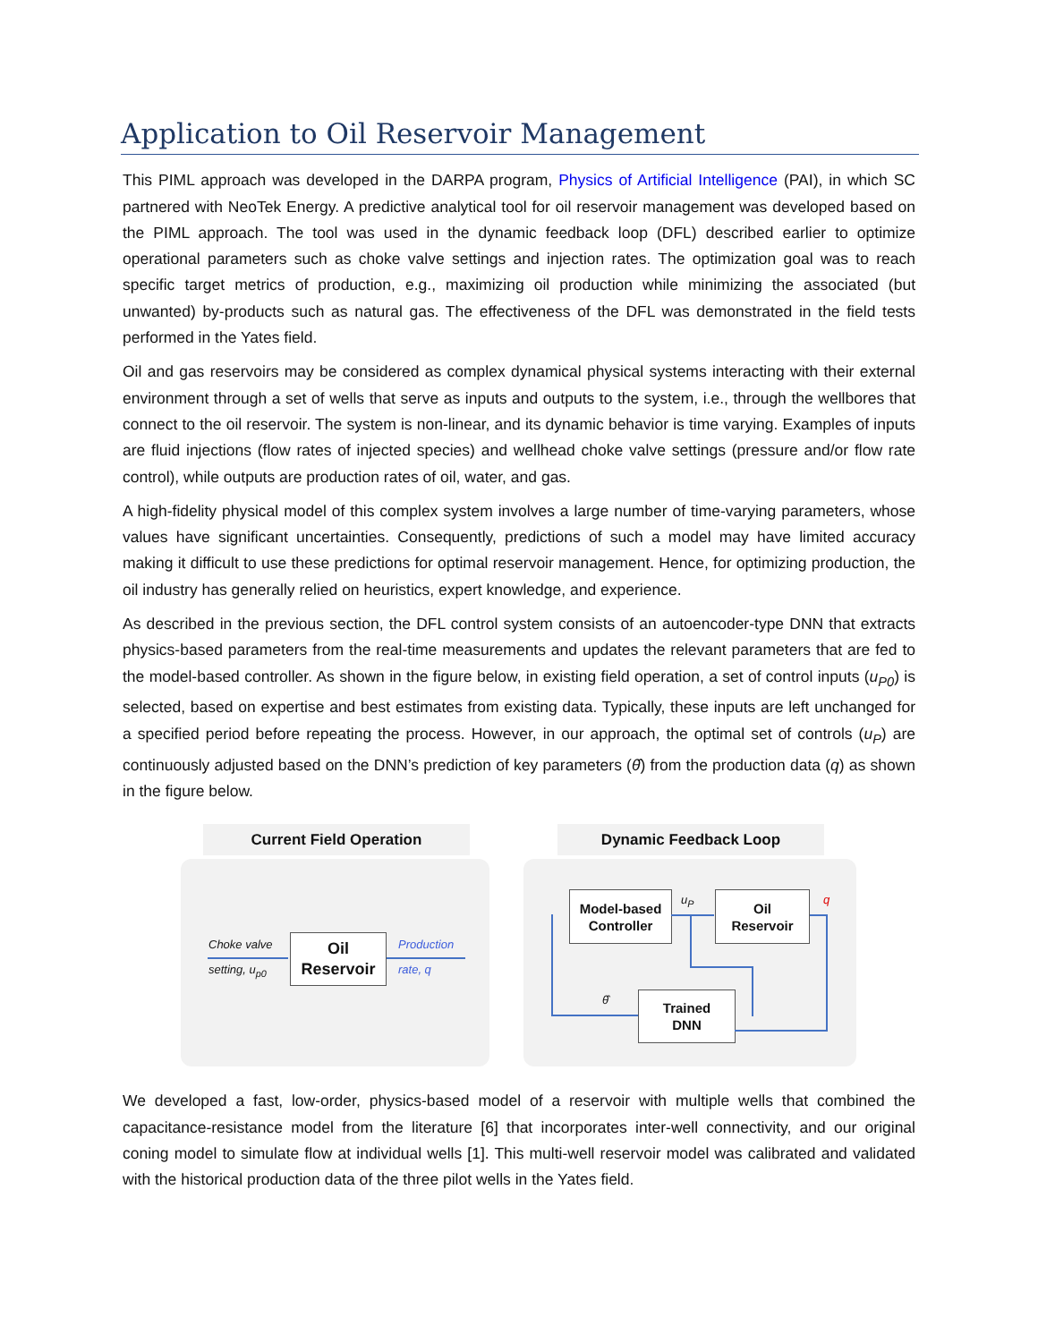Application to Oil Reservoir Management
This PIML approach was developed in the DARPA program, Physics of Artificial Intelligence (PAI), in which SC partnered with NeoTek Energy. A predictive analytical tool for oil reservoir management was developed based on the PIML approach. The tool was used in the dynamic feedback loop (DFL) described earlier to optimize operational parameters such as choke valve settings and injection rates. The optimization goal was to reach specific target metrics of production, e.g., maximizing oil production while minimizing the associated (but unwanted) by-products such as natural gas. The effectiveness of the DFL was demonstrated in the field tests performed in the Yates field.
Oil and gas reservoirs may be considered as complex dynamical physical systems interacting with their external environment through a set of wells that serve as inputs and outputs to the system, i.e., through the wellbores that connect to the oil reservoir. The system is non-linear, and its dynamic behavior is time varying. Examples of inputs are fluid injections (flow rates of injected species) and wellhead choke valve settings (pressure and/or flow rate control), while outputs are production rates of oil, water, and gas.
A high-fidelity physical model of this complex system involves a large number of time-varying parameters, whose values have significant uncertainties. Consequently, predictions of such a model may have limited accuracy making it difficult to use these predictions for optimal reservoir management. Hence, for optimizing production, the oil industry has generally relied on heuristics, expert knowledge, and experience.
As described in the previous section, the DFL control system consists of an autoencoder-type DNN that extracts physics-based parameters from the real-time measurements and updates the relevant parameters that are fed to the model-based controller. As shown in the figure below, in existing field operation, a set of control inputs (u<sub>P0</sub>) is selected, based on expertise and best estimates from existing data. Typically, these inputs are left unchanged for a specified period before repeating the process. However, in our approach, the optimal set of controls (u<sub>P</sub>) are continuously adjusted based on the DNN’s prediction of key parameters (θ̂) from the production data (q) as shown in the figure below.
Current Field Operation
Choke valve
setting, u<sub>p0</sub>
Oil
Reservoir
Production
rate, q
Dynamic Feedback Loop
Model-based
Controller
u<sub>P</sub>
Oil
Reservoir
q
Trained
DNN
θ̂
We developed a fast, low-order, physics-based model of a reservoir with multiple wells that combined the capacitance-resistance model from the literature [6] that incorporates inter-well connectivity, and our original coning model to simulate flow at individual wells [1]. This multi-well reservoir model was calibrated and validated with the historical production data of the three pilot wells in the Yates field.